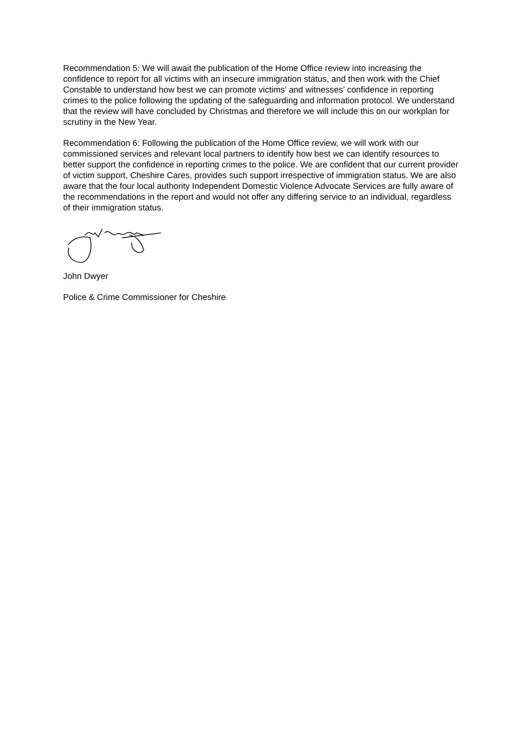Recommendation 5: We will await the publication of the Home Office review into increasing the confidence to report for all victims with an insecure immigration status, and then work with the Chief Constable to understand how best we can promote victims’ and witnesses’ confidence in reporting crimes to the police following the updating of the safeguarding and information protocol. We understand that the review will have concluded by Christmas and therefore we will include this on our workplan for scrutiny in the New Year.
Recommendation 6: Following the publication of the Home Office review, we will work with our commissioned services and relevant local partners to identify how best we can identify resources to better support the confidence in reporting crimes to the police. We are confident that our current provider of victim support, Cheshire Cares, provides such support irrespective of immigration status. We are also aware that the four local authority Independent Domestic Violence Advocate Services are fully aware of the recommendations in the report and would not offer any differing service to an individual, regardless of their immigration status.
John Dwyer
Police & Crime Commissioner for Cheshire